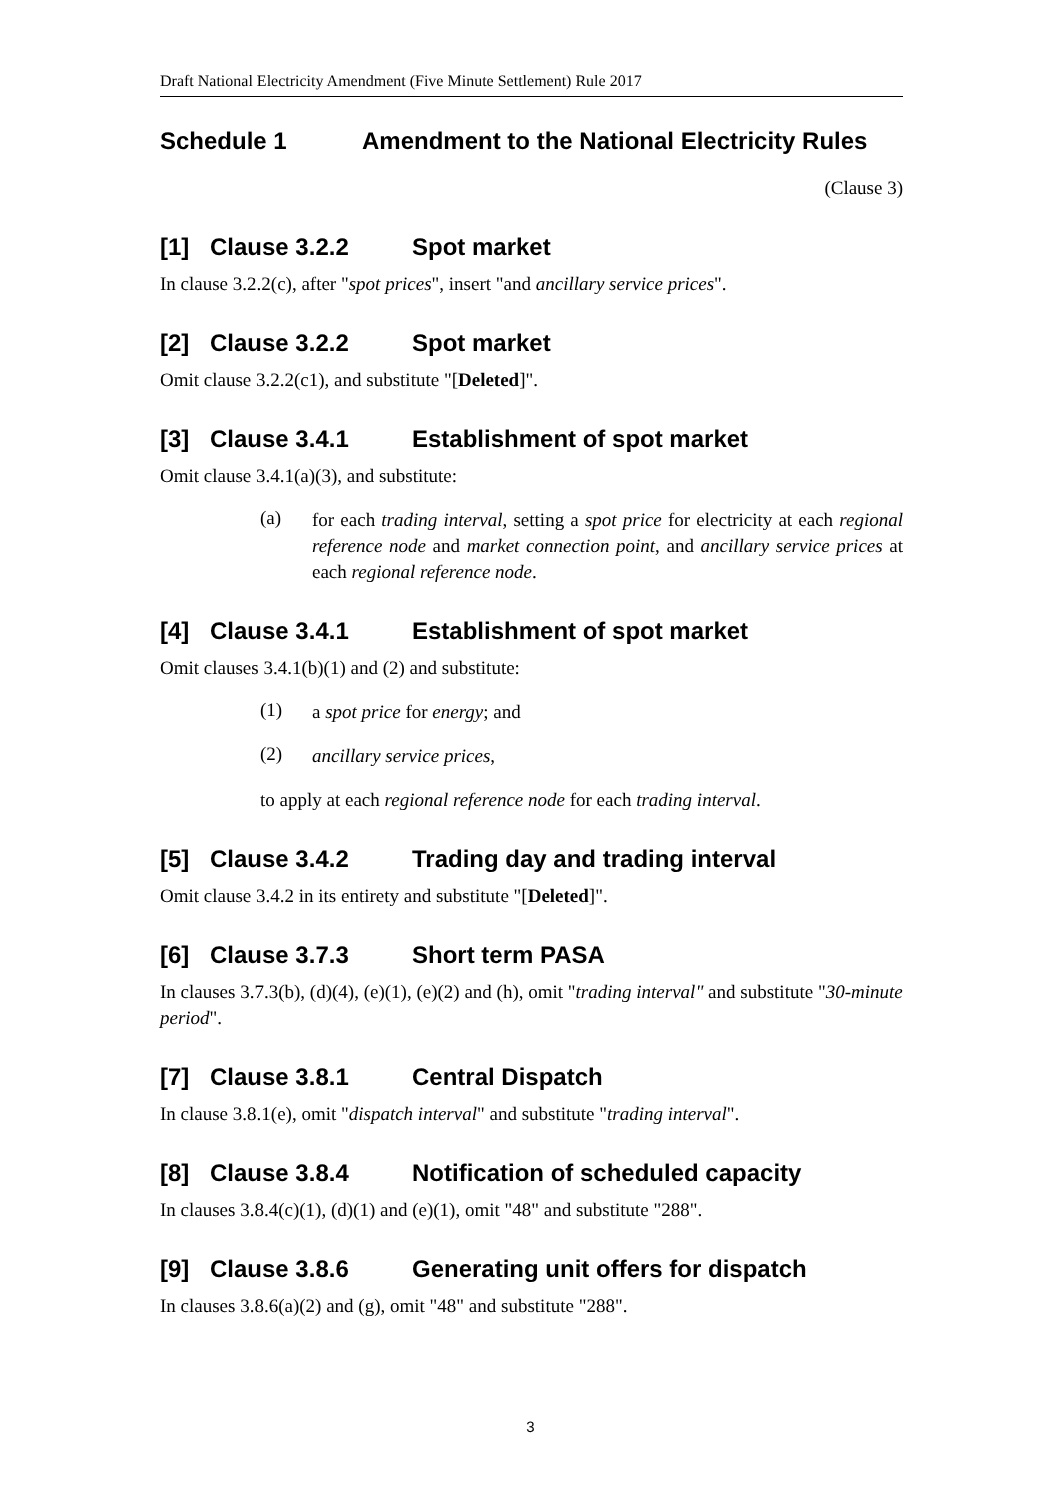Draft National Electricity Amendment (Five Minute Settlement) Rule 2017
Schedule 1 Amendment to the National Electricity Rules
(Clause 3)
[1] Clause 3.2.2 Spot market
In clause 3.2.2(c), after "spot prices", insert "and ancillary service prices".
[2] Clause 3.2.2 Spot market
Omit clause 3.2.2(c1), and substitute "[Deleted]".
[3] Clause 3.4.1 Establishment of spot market
Omit clause 3.4.1(a)(3), and substitute:
(a)
for each trading interval, setting a spot price for electricity at each regional reference node and market connection point, and ancillary service prices at each regional reference node.
[4] Clause 3.4.1 Establishment of spot market
Omit clauses 3.4.1(b)(1) and (2) and substitute:
(1)
a spot price for energy; and
(2)
ancillary service prices,
to apply at each regional reference node for each trading interval.
[5] Clause 3.4.2 Trading day and trading interval
Omit clause 3.4.2 in its entirety and substitute "[Deleted]".
[6] Clause 3.7.3 Short term PASA
In clauses 3.7.3(b), (d)(4), (e)(1), (e)(2) and (h), omit "trading interval" and substitute "30-minute period".
[7] Clause 3.8.1 Central Dispatch
In clause 3.8.1(e), omit "dispatch interval" and substitute "trading interval".
[8] Clause 3.8.4 Notification of scheduled capacity
In clauses 3.8.4(c)(1), (d)(1) and (e)(1), omit "48" and substitute "288".
[9] Clause 3.8.6 Generating unit offers for dispatch
In clauses 3.8.6(a)(2) and (g), omit "48" and substitute "288".
3